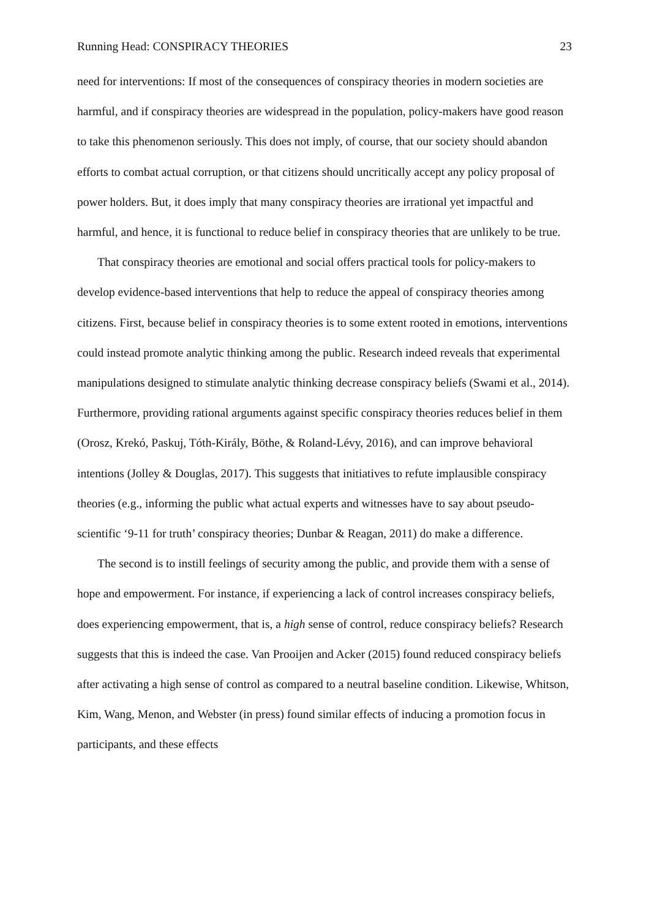Running Head: CONSPIRACY THEORIES 23
need for interventions: If most of the consequences of conspiracy theories in modern societies are harmful, and if conspiracy theories are widespread in the population, policy-makers have good reason to take this phenomenon seriously. This does not imply, of course, that our society should abandon efforts to combat actual corruption, or that citizens should uncritically accept any policy proposal of power holders. But, it does imply that many conspiracy theories are irrational yet impactful and harmful, and hence, it is functional to reduce belief in conspiracy theories that are unlikely to be true.
That conspiracy theories are emotional and social offers practical tools for policy-makers to develop evidence-based interventions that help to reduce the appeal of conspiracy theories among citizens. First, because belief in conspiracy theories is to some extent rooted in emotions, interventions could instead promote analytic thinking among the public. Research indeed reveals that experimental manipulations designed to stimulate analytic thinking decrease conspiracy beliefs (Swami et al., 2014). Furthermore, providing rational arguments against specific conspiracy theories reduces belief in them (Orosz, Krekó, Paskuj, Tóth-Király, Böthe, & Roland-Lévy, 2016), and can improve behavioral intentions (Jolley & Douglas, 2017). This suggests that initiatives to refute implausible conspiracy theories (e.g., informing the public what actual experts and witnesses have to say about pseudo-scientific ‘9-11 for truth’ conspiracy theories; Dunbar & Reagan, 2011) do make a difference.
The second is to instill feelings of security among the public, and provide them with a sense of hope and empowerment. For instance, if experiencing a lack of control increases conspiracy beliefs, does experiencing empowerment, that is, a high sense of control, reduce conspiracy beliefs? Research suggests that this is indeed the case. Van Prooijen and Acker (2015) found reduced conspiracy beliefs after activating a high sense of control as compared to a neutral baseline condition. Likewise, Whitson, Kim, Wang, Menon, and Webster (in press) found similar effects of inducing a promotion focus in participants, and these effects